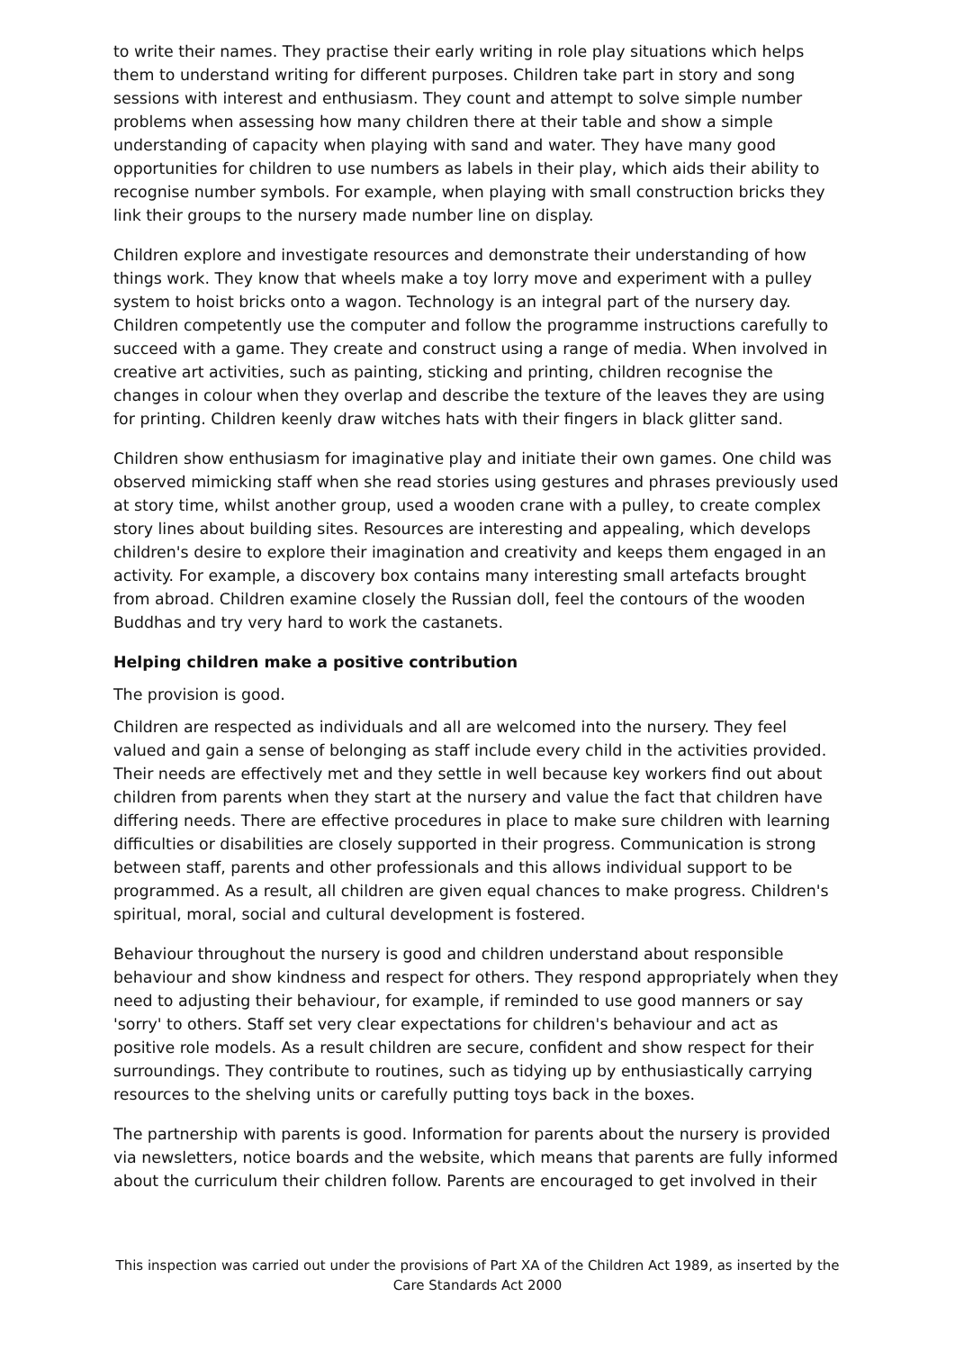to write their names. They practise their early writing in role play situations which helps them to understand writing for different purposes. Children take part in story and song sessions with interest and enthusiasm. They count and attempt to solve simple number problems when assessing how many children there at their table and show a simple understanding of capacity when playing with sand and water. They have many good opportunities for children to use numbers as labels in their play, which aids their ability to recognise number symbols. For example, when playing with small construction bricks they link their groups to the nursery made number line on display.
Children explore and investigate resources and demonstrate their understanding of how things work. They know that wheels make a toy lorry move and experiment with a pulley system to hoist bricks onto a wagon. Technology is an integral part of the nursery day. Children competently use the computer and follow the programme instructions carefully to succeed with a game. They create and construct using a range of media. When involved in creative art activities, such as painting, sticking and printing, children recognise the changes in colour when they overlap and describe the texture of the leaves they are using for printing. Children keenly draw witches hats with their fingers in black glitter sand.
Children show enthusiasm for imaginative play and initiate their own games. One child was observed mimicking staff when she read stories using gestures and phrases previously used at story time, whilst another group, used a wooden crane with a pulley, to create complex story lines about building sites. Resources are interesting and appealing, which develops children's desire to explore their imagination and creativity and keeps them engaged in an activity. For example, a discovery box contains many interesting small artefacts brought from abroad. Children examine closely the Russian doll, feel the contours of the wooden Buddhas and try very hard to work the castanets.
Helping children make a positive contribution
The provision is good.
Children are respected as individuals and all are welcomed into the nursery. They feel valued and gain a sense of belonging as staff include every child in the activities provided. Their needs are effectively met and they settle in well because key workers find out about children from parents when they start at the nursery and value the fact that children have differing needs. There are effective procedures in place to make sure children with learning difficulties or disabilities are closely supported in their progress. Communication is strong between staff, parents and other professionals and this allows individual support to be programmed. As a result, all children are given equal chances to make progress. Children's spiritual, moral, social and cultural development is fostered.
Behaviour throughout the nursery is good and children understand about responsible behaviour and show kindness and respect for others. They respond appropriately when they need to adjusting their behaviour, for example, if reminded to use good manners or say 'sorry' to others. Staff set very clear expectations for children's behaviour and act as positive role models. As a result children are secure, confident and show respect for their surroundings. They contribute to routines, such as tidying up by enthusiastically carrying resources to the shelving units or carefully putting toys back in the boxes.
The partnership with parents is good. Information for parents about the nursery is provided via newsletters, notice boards and the website, which means that parents are fully informed about the curriculum their children follow. Parents are encouraged to get involved in their
This inspection was carried out under the provisions of Part XA of the Children Act 1989, as inserted by the Care Standards Act 2000